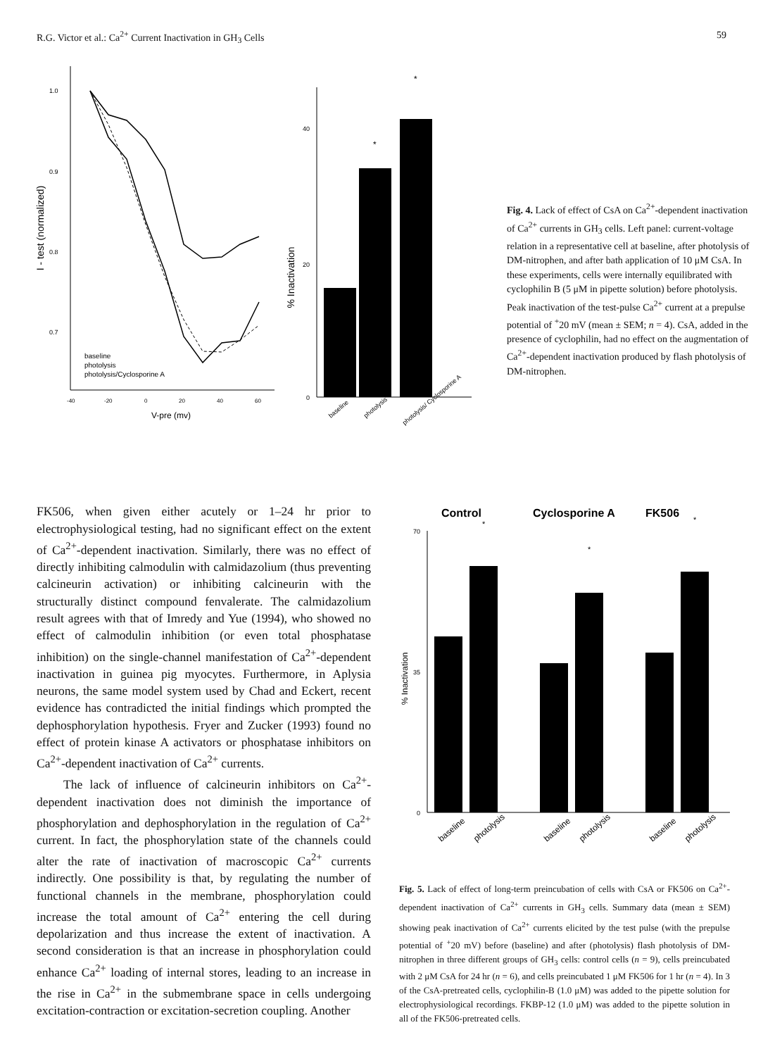R.G. Victor et al.: Ca<sup>2+</sup> Current Inactivation in GH<sub>3</sub> Cells 59
1.0
0.9
0.8
0.7
-40
-20
0
20
40
60
V-pre (mv)
I - test (normalized)
baseline
photolysis
photolysis/Cyclosporine A
40
20
0
% Inactivation
*
*
baseline
photolysis
photolysis/ Cyclosporine A
Fig. 4. Lack of effect of CsA on Ca<sup>2+</sup>-dependent inactivation of Ca<sup>2+</sup> currents in GH<sub>3</sub> cells. Left panel: current-voltage relation in a representative cell at baseline, after photolysis of DM-nitrophen, and after bath application of 10 μM CsA. In these experiments, cells were internally equilibrated with cyclophilin B (5 μM in pipette solution) before photolysis. Peak inactivation of the test-pulse Ca<sup>2+</sup> current at a prepulse potential of <sup>+</sup>20 mV (mean ± SEM; n = 4). CsA, added in the presence of cyclophilin, had no effect on the augmentation of Ca<sup>2+</sup>-dependent inactivation produced by flash photolysis of DM-nitrophen.
FK506, when given either acutely or 1–24 hr prior to electrophysiological testing, had no significant effect on the extent of Ca<sup>2+</sup>-dependent inactivation. Similarly, there was no effect of directly inhibiting calmodulin with calmidazolium (thus preventing calcineurin activation) or inhibiting calcineurin with the structurally distinct compound fenvalerate. The calmidazolium result agrees with that of Imredy and Yue (1994), who showed no effect of calmodulin inhibition (or even total phosphatase inhibition) on the single-channel manifestation of Ca<sup>2+</sup>-dependent inactivation in guinea pig myocytes. Furthermore, in Aplysia neurons, the same model system used by Chad and Eckert, recent evidence has contradicted the initial findings which prompted the dephosphorylation hypothesis. Fryer and Zucker (1993) found no effect of protein kinase A activators or phosphatase inhibitors on Ca<sup>2+</sup>-dependent inactivation of Ca<sup>2+</sup> currents.
The lack of influence of calcineurin inhibitors on Ca<sup>2+</sup>-dependent inactivation does not diminish the importance of phosphorylation and dephosphorylation in the regulation of Ca<sup>2+</sup> current. In fact, the phosphorylation state of the channels could alter the rate of inactivation of macroscopic Ca<sup>2+</sup> currents indirectly. One possibility is that, by regulating the number of functional channels in the membrane, phosphorylation could increase the total amount of Ca<sup>2+</sup> entering the cell during depolarization and thus increase the extent of inactivation. A second consideration is that an increase in phosphorylation could enhance Ca<sup>2+</sup> loading of internal stores, leading to an increase in the rise in Ca<sup>2+</sup> in the submembrane space in cells undergoing excitation-contraction or excitation-secretion coupling. Another
Control
Cyclosporine A
FK506
70
35
0
% Inactivation
*
*
*
baseline
photolysis
baseline
photolysis
baseline
photolysis
Fig. 5. Lack of effect of long-term preincubation of cells with CsA or FK506 on Ca<sup>2+</sup>-dependent inactivation of Ca<sup>2+</sup> currents in GH<sub>3</sub> cells. Summary data (mean ± SEM) showing peak inactivation of Ca<sup>2+</sup> currents elicited by the test pulse (with the prepulse potential of <sup>+</sup>20 mV) before (baseline) and after (photolysis) flash photolysis of DM-nitrophen in three different groups of GH<sub>3</sub> cells: control cells (n = 9), cells preincubated with 2 μM CsA for 24 hr (n = 6), and cells preincubated 1 μM FK506 for 1 hr (n = 4). In 3 of the CsA-pretreated cells, cyclophilin-B (1.0 μM) was added to the pipette solution for electrophysiological recordings. FKBP-12 (1.0 μM) was added to the pipette solution in all of the FK506-pretreated cells.